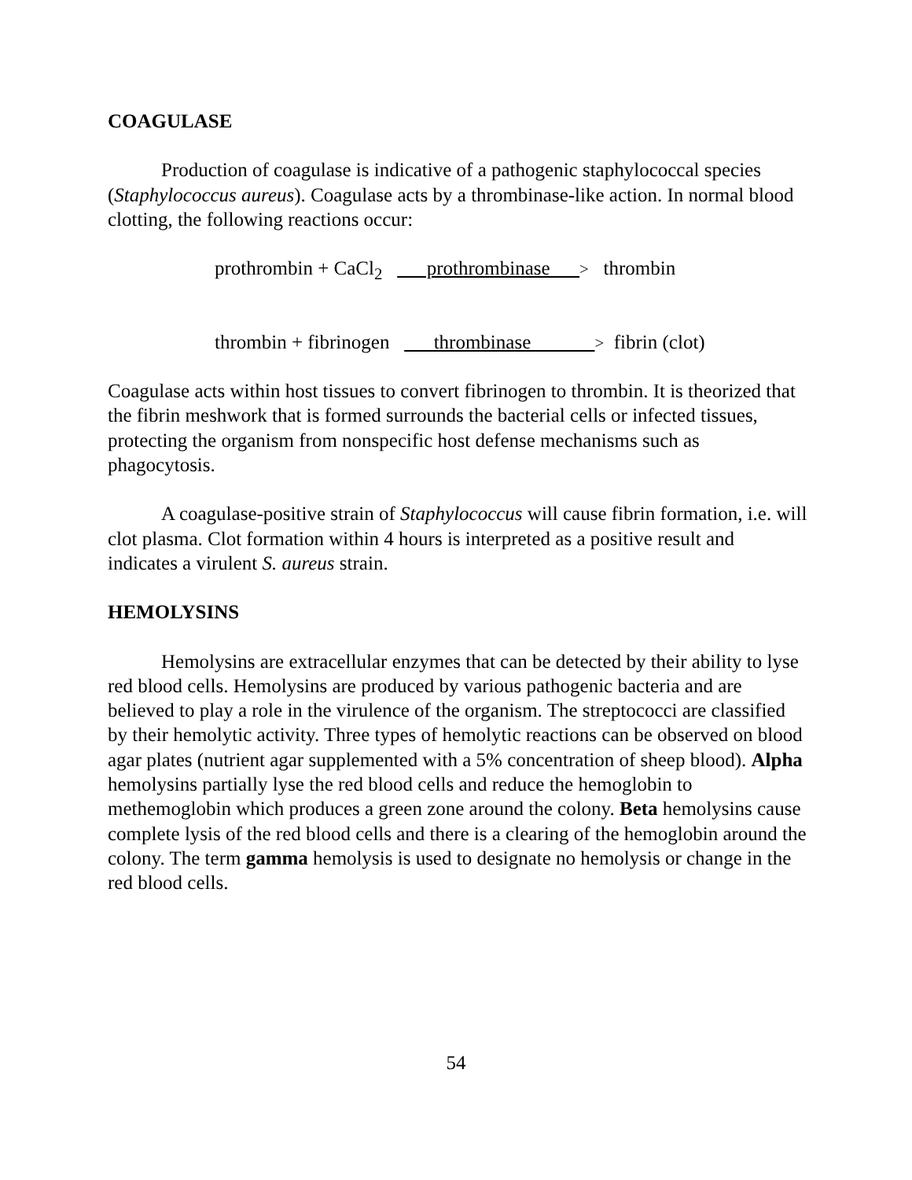COAGULASE
Production of coagulase is indicative of a pathogenic staphylococcal species (Staphylococcus aureus). Coagulase acts by a thrombinase-like action. In normal blood clotting, the following reactions occur:
prothrombin + CaCl<sub>2</sub> prothrombinase > thrombin
thrombin + fibrinogen thrombinase > fibrin (clot)
Coagulase acts within host tissues to convert fibrinogen to thrombin. It is theorized that the fibrin meshwork that is formed surrounds the bacterial cells or infected tissues, protecting the organism from nonspecific host defense mechanisms such as phagocytosis.
A coagulase-positive strain of Staphylococcus will cause fibrin formation, i.e. will clot plasma. Clot formation within 4 hours is interpreted as a positive result and indicates a virulent S. aureus strain.
HEMOLYSINS
Hemolysins are extracellular enzymes that can be detected by their ability to lyse red blood cells. Hemolysins are produced by various pathogenic bacteria and are believed to play a role in the virulence of the organism. The streptococci are classified by their hemolytic activity. Three types of hemolytic reactions can be observed on blood agar plates (nutrient agar supplemented with a 5% concentration of sheep blood). Alpha hemolysins partially lyse the red blood cells and reduce the hemoglobin to methemoglobin which produces a green zone around the colony. Beta hemolysins cause complete lysis of the red blood cells and there is a clearing of the hemoglobin around the colony. The term gamma hemolysis is used to designate no hemolysis or change in the red blood cells.
54